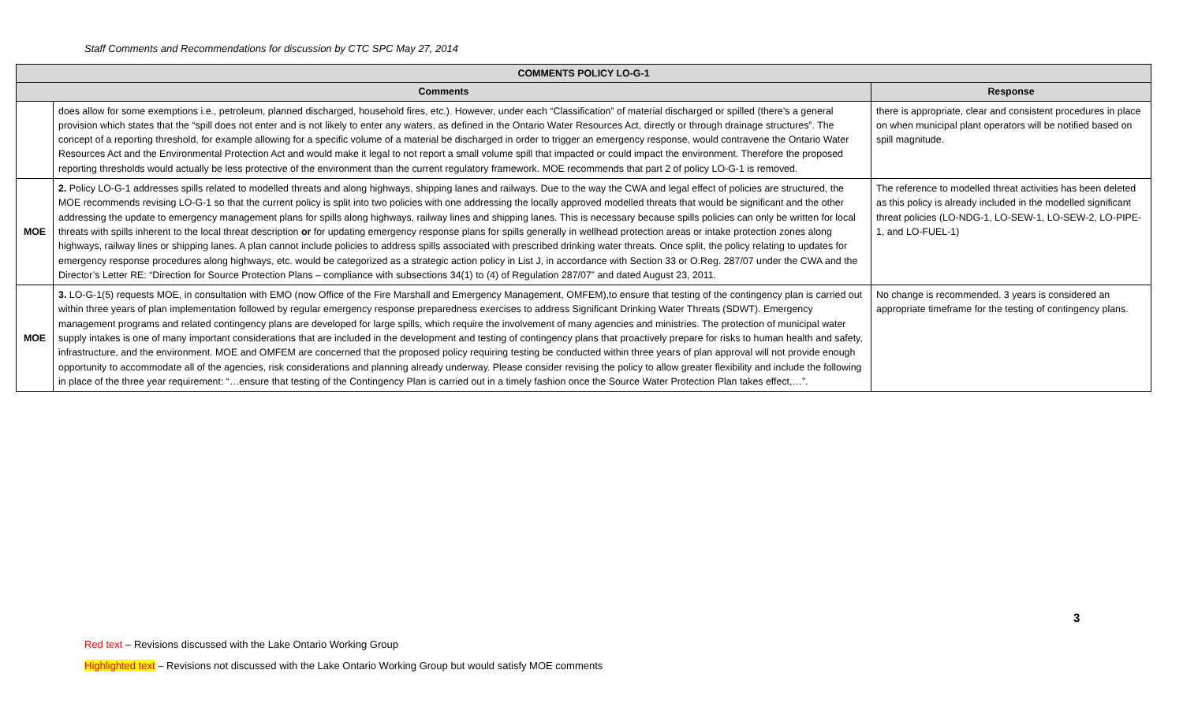Staff Comments and Recommendations for discussion by CTC SPC May 27, 2014
| COMMENTS POLICY LO-G-1 | | |
| --- | --- | --- |
| Comments | | Response |
| | does allow for some exemptions i.e., petroleum, planned discharged, household fires, etc.). However, under each “Classification” of material discharged or spilled (there’s a general provision which states that the “spill does not enter and is not likely to enter any waters, as defined in the Ontario Water Resources Act, directly or through drainage structures”. The concept of a reporting threshold, for example allowing for a specific volume of a material be discharged in order to trigger an emergency response, would contravene the Ontario Water Resources Act and the Environmental Protection Act and would make it legal to not report a small volume spill that impacted or could impact the environment. Therefore the proposed reporting thresholds would actually be less protective of the environment than the current regulatory framework. MOE recommends that part 2 of policy LO-G-1 is removed. | there is appropriate, clear and consistent procedures in place on when municipal plant operators will be notified based on spill magnitude. |
| MOE | 2. Policy LO-G-1 addresses spills related to modelled threats and along highways, shipping lanes and railways. Due to the way the CWA and legal effect of policies are structured, the MOE recommends revising LO-G-1 so that the current policy is split into two policies with one addressing the locally approved modelled threats that would be significant and the other addressing the update to emergency management plans for spills along highways, railway lines and shipping lanes. This is necessary because spills policies can only be written for local threats with spills inherent to the local threat description or for updating emergency response plans for spills generally in wellhead protection areas or intake protection zones along highways, railway lines or shipping lanes. A plan cannot include policies to address spills associated with prescribed drinking water threats. Once split, the policy relating to updates for emergency response procedures along highways, etc. would be categorized as a strategic action policy in List J, in accordance with Section 33 or O.Reg. 287/07 under the CWA and the Director’s Letter RE: “Direction for Source Protection Plans – compliance with subsections 34(1) to (4) of Regulation 287/07” and dated August 23, 2011. | The reference to modelled threat activities has been deleted as this policy is already included in the modelled significant threat policies (LO-NDG-1, LO-SEW-1, LO-SEW-2, LO-PIPE-1, and LO-FUEL-1) |
| MOE | 3. LO-G-1(5) requests MOE, in consultation with EMO (now Office of the Fire Marshall and Emergency Management, OMFEM),to ensure that testing of the contingency plan is carried out within three years of plan implementation followed by regular emergency response preparedness exercises to address Significant Drinking Water Threats (SDWT). Emergency management programs and related contingency plans are developed for large spills, which require the involvement of many agencies and ministries. The protection of municipal water supply intakes is one of many important considerations that are included in the development and testing of contingency plans that proactively prepare for risks to human health and safety, infrastructure, and the environment. MOE and OMFEM are concerned that the proposed policy requiring testing be conducted within three years of plan approval will not provide enough opportunity to accommodate all of the agencies, risk considerations and planning already underway. Please consider revising the policy to allow greater flexibility and include the following in place of the three year requirement: “…ensure that testing of the Contingency Plan is carried out in a timely fashion once the Source Water Protection Plan takes effect,…”. | No change is recommended. 3 years is considered an appropriate timeframe for the testing of contingency plans. |
3
Red text – Revisions discussed with the Lake Ontario Working Group
Highlighted text – Revisions not discussed with the Lake Ontario Working Group but would satisfy MOE comments